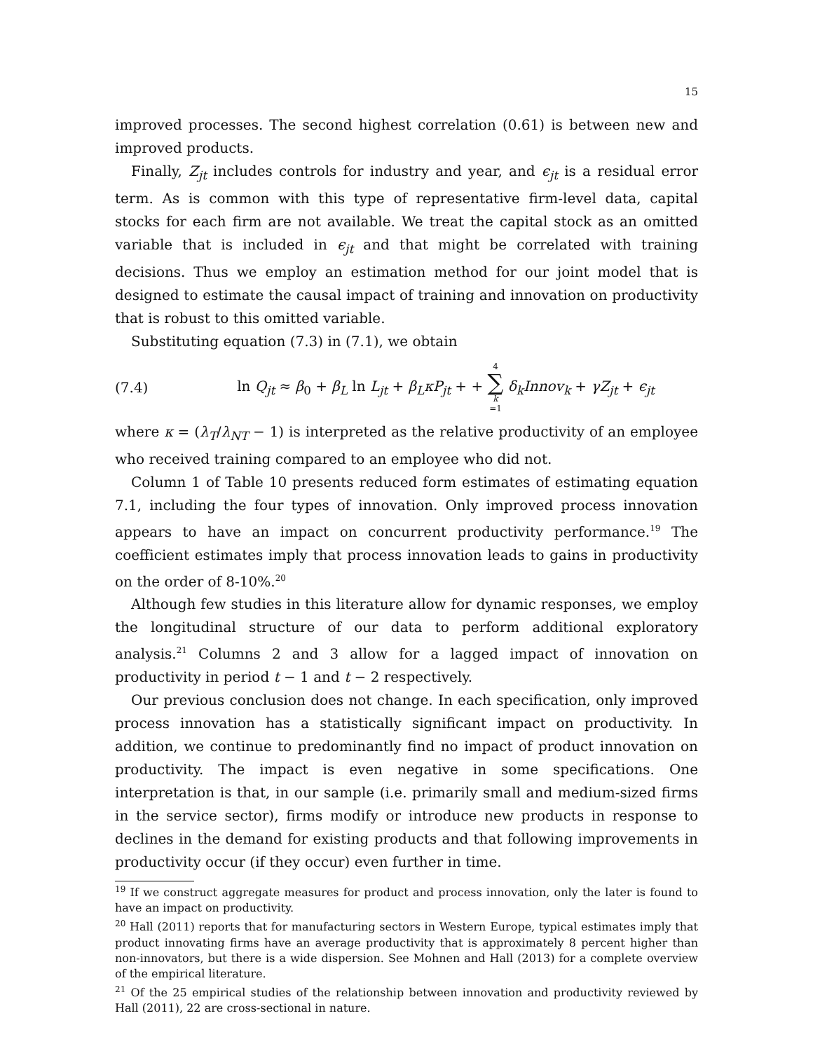15
improved processes. The second highest correlation (0.61) is between new and improved products.
Finally, Z<sub>jt</sub> includes controls for industry and year, and ϵ<sub>jt</sub> is a residual error term. As is common with this type of representative firm-level data, capital stocks for each firm are not available. We treat the capital stock as an omitted variable that is included in ϵ<sub>jt</sub> and that might be correlated with training decisions. Thus we employ an estimation method for our joint model that is designed to estimate the causal impact of training and innovation on productivity that is robust to this omitted variable.
Substituting equation (7.3) in (7.1), we obtain
(7.4) ln Q<sub>jt</sub> ≈ β<sub>0</sub> + β<sub>L</sub> ln L<sub>jt</sub> + β<sub>L</sub>κP<sub>jt</sub> + + 4 ∑ k =1 δ<sub>k</sub>Innov<sub>k</sub> + γZ<sub>jt</sub> + ϵ<sub>jt</sub>
where κ = (λ<sub>T</sub>/λ<sub>NT</sub> − 1) is interpreted as the relative productivity of an employee who received training compared to an employee who did not.
Column 1 of Table 10 presents reduced form estimates of estimating equation 7.1, including the four types of innovation. Only improved process innovation appears to have an impact on concurrent productivity performance.<sup>19</sup> The coefficient estimates imply that process innovation leads to gains in productivity on the order of 8-10%.<sup>20</sup>
Although few studies in this literature allow for dynamic responses, we employ the longitudinal structure of our data to perform additional exploratory analysis.<sup>21</sup> Columns 2 and 3 allow for a lagged impact of innovation on productivity in period t − 1 and t − 2 respectively.
Our previous conclusion does not change. In each specification, only improved process innovation has a statistically significant impact on productivity. In addition, we continue to predominantly find no impact of product innovation on productivity. The impact is even negative in some specifications. One interpretation is that, in our sample (i.e. primarily small and medium-sized firms in the service sector), firms modify or introduce new products in response to declines in the demand for existing products and that following improvements in productivity occur (if they occur) even further in time.
<sup>19</sup> If we construct aggregate measures for product and process innovation, only the later is found to have an impact on productivity.
<sup>20</sup> Hall (2011) reports that for manufacturing sectors in Western Europe, typical estimates imply that product innovating firms have an average productivity that is approximately 8 percent higher than non-innovators, but there is a wide dispersion. See Mohnen and Hall (2013) for a complete overview of the empirical literature.
<sup>21</sup> Of the 25 empirical studies of the relationship between innovation and productivity reviewed by Hall (2011), 22 are cross-sectional in nature.